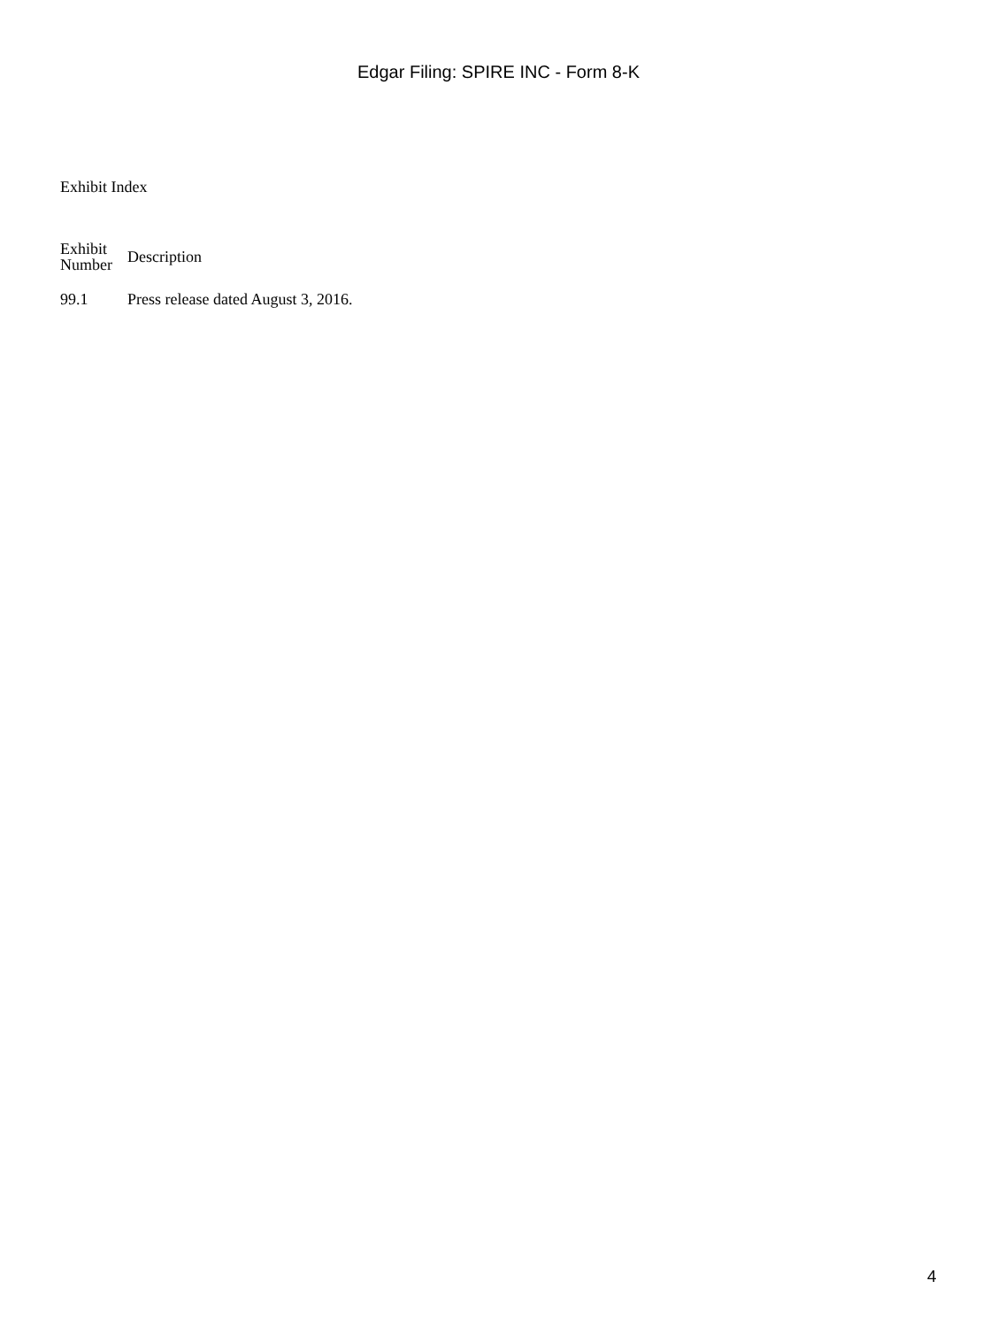Edgar Filing: SPIRE INC - Form 8-K
Exhibit Index
| Exhibit Number | Description |
| --- | --- |
| 99.1 | Press release dated August 3, 2016. |
4